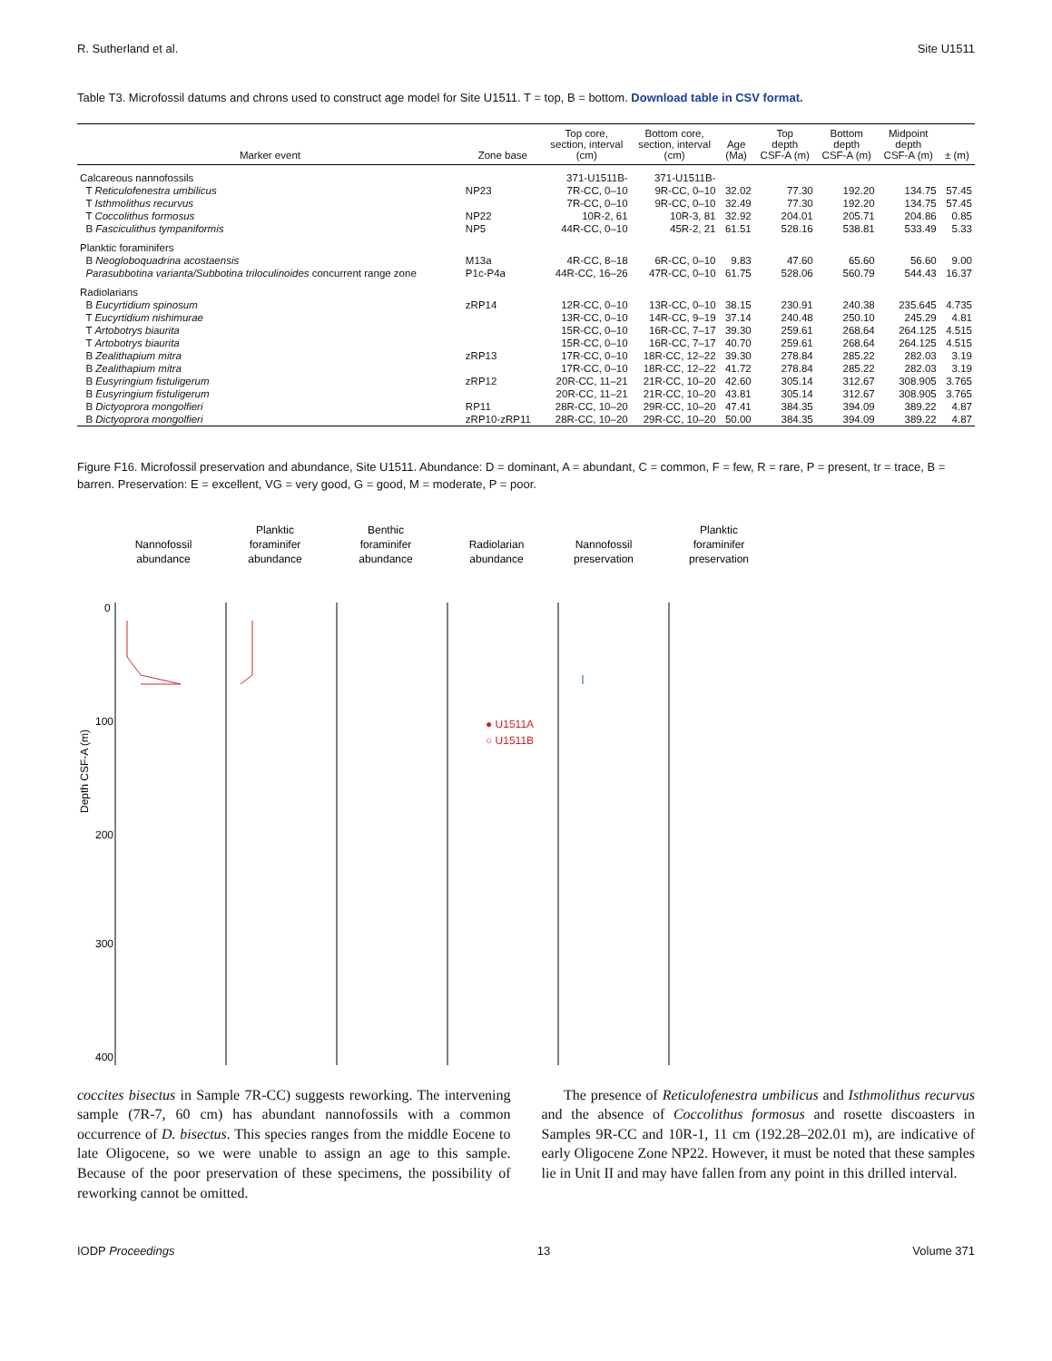R. Sutherland et al. Site U1511
Table T3. Microfossil datums and chrons used to construct age model for Site U1511. T = top, B = bottom. Download table in CSV format.
| Marker event | Zone base | Top core, section, interval (cm) | Bottom core, section, interval (cm) | Age (Ma) | Top depth CSF-A (m) | Bottom depth CSF-A (m) | Midpoint depth CSF-A (m) | ± (m) |
| --- | --- | --- | --- | --- | --- | --- | --- | --- |
| Calcareous nannofossils | | 371-U1511B- | 371-U1511B- | | | | | |
| T Reticulofenestra umbilicus | NP23 | 7R-CC, 0–10 | 9R-CC, 0–10 | 32.02 | 77.30 | 192.20 | 134.75 | 57.45 |
| T Isthmolithus recurvus | | 7R-CC, 0–10 | 9R-CC, 0–10 | 32.49 | 77.30 | 192.20 | 134.75 | 57.45 |
| T Coccolithus formosus | NP22 | 10R-2, 61 | 10R-3, 81 | 32.92 | 204.01 | 205.71 | 204.86 | 0.85 |
| B Fasciculithus tympaniformis | NP5 | 44R-CC, 0–10 | 45R-2, 21 | 61.51 | 528.16 | 538.81 | 533.49 | 5.33 |
| Planktic foraminifers | | | | | | | | |
| B Neogloboquadrina acostaensis | M13a | 4R-CC, 8–18 | 6R-CC, 0–10 | 9.83 | 47.60 | 65.60 | 56.60 | 9.00 |
| Parasubbotina varianta/Subbotina triloculinoides concurrent range zone | P1c-P4a | 44R-CC, 16–26 | 47R-CC, 0–10 | 61.75 | 528.06 | 560.79 | 544.43 | 16.37 |
| Radiolarians | | | | | | | | |
| B Eucyrtidium spinosum | zRP14 | 12R-CC, 0–10 | 13R-CC, 0–10 | 38.15 | 230.91 | 240.38 | 235.645 | 4.735 |
| T Eucyrtidium nishimurae | | 13R-CC, 0–10 | 14R-CC, 9–19 | 37.14 | 240.48 | 250.10 | 245.29 | 4.81 |
| T Artobotrys biaurita | | 15R-CC, 0–10 | 16R-CC, 7–17 | 39.30 | 259.61 | 268.64 | 264.125 | 4.515 |
| T Artobotrys biaurita | | 15R-CC, 0–10 | 16R-CC, 7–17 | 40.70 | 259.61 | 268.64 | 264.125 | 4.515 |
| B Zealithapium mitra | zRP13 | 17R-CC, 0–10 | 18R-CC, 12–22 | 39.30 | 278.84 | 285.22 | 282.03 | 3.19 |
| B Zealithapium mitra | | 17R-CC, 0–10 | 18R-CC, 12–22 | 41.72 | 278.84 | 285.22 | 282.03 | 3.19 |
| B Eusyringium fistuligerum | zRP12 | 20R-CC, 11–21 | 21R-CC, 10–20 | 42.60 | 305.14 | 312.67 | 308.905 | 3.765 |
| B Eusyringium fistuligerum | | 20R-CC, 11–21 | 21R-CC, 10–20 | 43.81 | 305.14 | 312.67 | 308.905 | 3.765 |
| B Dictyoprora mongolfieri | RP11 | 28R-CC, 10–20 | 29R-CC, 10–20 | 47.41 | 384.35 | 394.09 | 389.22 | 4.87 |
| B Dictyoprora mongolfieri | zRP10-zRP11 | 28R-CC, 10–20 | 29R-CC, 10–20 | 50.00 | 384.35 | 394.09 | 389.22 | 4.87 |
Figure F16. Microfossil preservation and abundance, Site U1511. Abundance: D = dominant, A = abundant, C = common, F = few, R = rare, P = present, tr = trace, B = barren. Preservation: E = excellent, VG = very good, G = good, M = moderate, P = poor.
Depth CSF-A (m)
0
100
200
300
400
Nannofossil
abundance
Planktic
foraminifer
abundance
Benthic
foraminifer
abundance
Radiolarian
abundance
Nannofossil
preservation
Planktic
foraminifer
preservation
● U1511A
○ U1511B
coccites bisectus in Sample 7R-CC) suggests reworking. The intervening sample (7R-7, 60 cm) has abundant nannofossils with a common occurrence of D. bisectus. This species ranges from the middle Eocene to late Oligocene, so we were unable to assign an age to this sample. Because of the poor preservation of these specimens, the possibility of reworking cannot be omitted.
The presence of Reticulofenestra umbilicus and Isthmolithus recurvus and the absence of Coccolithus formosus and rosette discoasters in Samples 9R-CC and 10R-1, 11 cm (192.28–202.01 m), are indicative of early Oligocene Zone NP22. However, it must be noted that these samples lie in Unit II and may have fallen from any point in this drilled interval.
IODP Proceedings 13 Volume 371